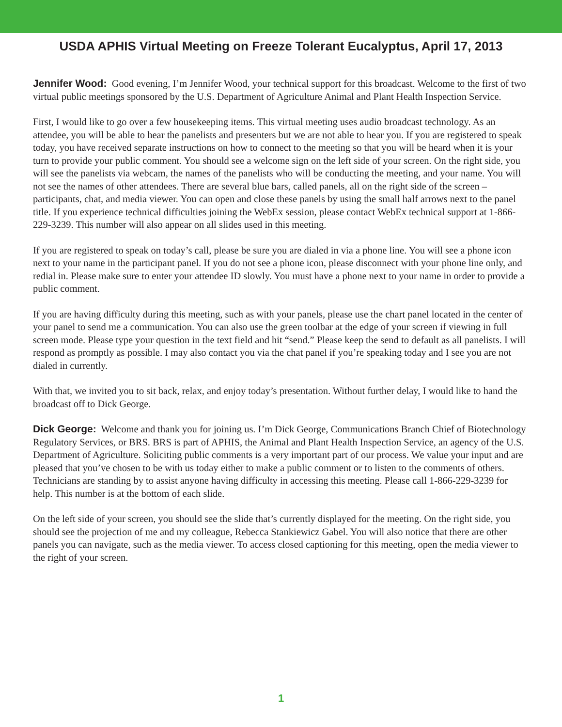USDA APHIS Virtual Meeting on Freeze Tolerant Eucalyptus, April 17, 2013
Jennifer Wood: Good evening, I’m Jennifer Wood, your technical support for this broadcast. Welcome to the first of two virtual public meetings sponsored by the U.S. Department of Agriculture Animal and Plant Health Inspection Service.
First, I would like to go over a few housekeeping items. This virtual meeting uses audio broadcast technology. As an attendee, you will be able to hear the panelists and presenters but we are not able to hear you. If you are registered to speak today, you have received separate instructions on how to connect to the meeting so that you will be heard when it is your turn to provide your public comment. You should see a welcome sign on the left side of your screen. On the right side, you will see the panelists via webcam, the names of the panelists who will be conducting the meeting, and your name. You will not see the names of other attendees. There are several blue bars, called panels, all on the right side of the screen – participants, chat, and media viewer. You can open and close these panels by using the small half arrows next to the panel title. If you experience technical difficulties joining the WebEx session, please contact WebEx technical support at 1-866-229-3239. This number will also appear on all slides used in this meeting.
If you are registered to speak on today’s call, please be sure you are dialed in via a phone line. You will see a phone icon next to your name in the participant panel. If you do not see a phone icon, please disconnect with your phone line only, and redial in. Please make sure to enter your attendee ID slowly. You must have a phone next to your name in order to provide a public comment.
If you are having difficulty during this meeting, such as with your panels, please use the chart panel located in the center of your panel to send me a communication. You can also use the green toolbar at the edge of your screen if viewing in full screen mode. Please type your question in the text field and hit “send.” Please keep the send to default as all panelists. I will respond as promptly as possible. I may also contact you via the chat panel if you’re speaking today and I see you are not dialed in currently.
With that, we invited you to sit back, relax, and enjoy today’s presentation. Without further delay, I would like to hand the broadcast off to Dick George.
Dick George: Welcome and thank you for joining us. I’m Dick George, Communications Branch Chief of Biotechnology Regulatory Services, or BRS. BRS is part of APHIS, the Animal and Plant Health Inspection Service, an agency of the U.S. Department of Agriculture. Soliciting public comments is a very important part of our process. We value your input and are pleased that you’ve chosen to be with us today either to make a public comment or to listen to the comments of others. Technicians are standing by to assist anyone having difficulty in accessing this meeting. Please call 1-866-229-3239 for help. This number is at the bottom of each slide.
On the left side of your screen, you should see the slide that’s currently displayed for the meeting. On the right side, you should see the projection of me and my colleague, Rebecca Stankiewicz Gabel. You will also notice that there are other panels you can navigate, such as the media viewer. To access closed captioning for this meeting, open the media viewer to the right of your screen.
1